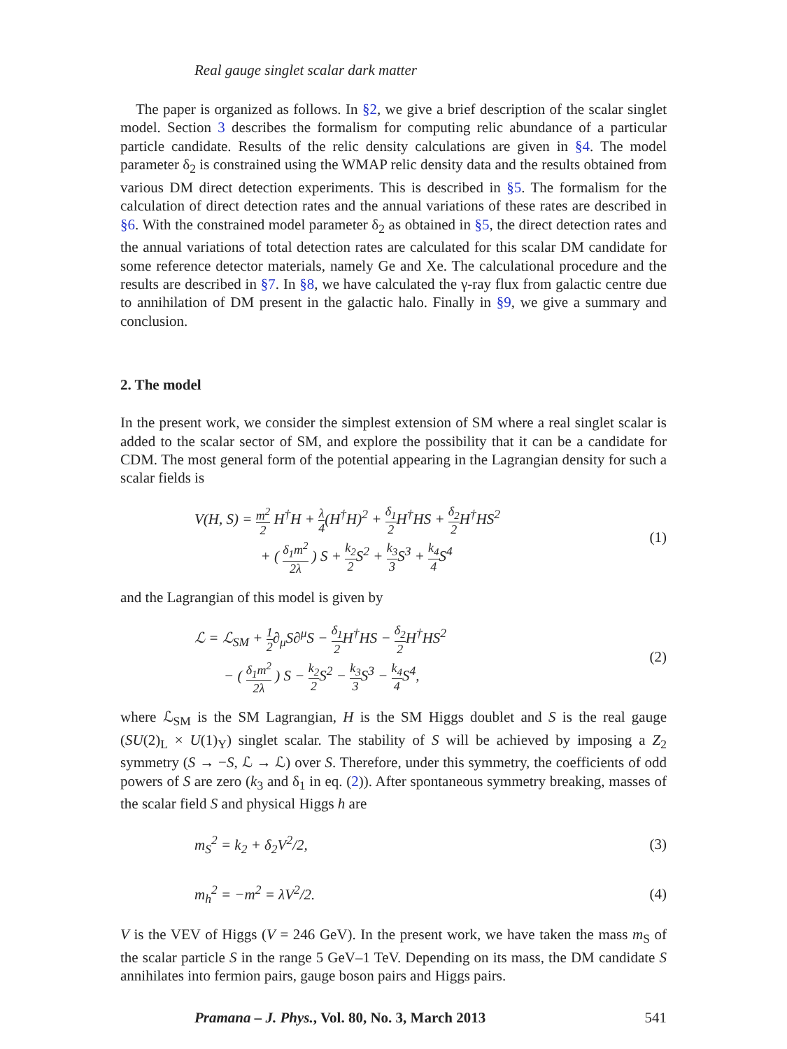Real gauge singlet scalar dark matter
The paper is organized as follows. In §2, we give a brief description of the scalar singlet model. Section 3 describes the formalism for computing relic abundance of a particular particle candidate. Results of the relic density calculations are given in §4. The model parameter δ<sub>2</sub> is constrained using the WMAP relic density data and the results obtained from various DM direct detection experiments. This is described in §5. The formalism for the calculation of direct detection rates and the annual variations of these rates are described in §6. With the constrained model parameter δ<sub>2</sub> as obtained in §5, the direct detection rates and the annual variations of total detection rates are calculated for this scalar DM candidate for some reference detector materials, namely Ge and Xe. The calculational procedure and the results are described in §7. In §8, we have calculated the γ-ray flux from galactic centre due to annihilation of DM present in the galactic halo. Finally in §9, we give a summary and conclusion.
2. The model
In the present work, we consider the simplest extension of SM where a real singlet scalar is added to the scalar sector of SM, and explore the possibility that it can be a candidate for CDM. The most general form of the potential appearing in the Lagrangian density for such a scalar fields is
V(H, S) = m<sup>2</sup> 2 H<sup>†</sup>H + λ 4(H<sup>†</sup>H)<sup>2</sup> + δ<sub>1</sub> 2 H<sup>†</sup>HS + δ<sub>2</sub> 2 H<sup>†</sup>HS<sup>2</sup>
+ ( δ<sub>1</sub>m<sup>2</sup> 2λ ) S + k<sub>2</sub> 2 S<sup>2</sup> + k<sub>3</sub> 3 S<sup>3</sup> + k<sub>4</sub> 4 S<sup>4</sup>
(1)
and the Lagrangian of this model is given by
ℒ = ℒ<sub>SM</sub> + 1 2∂<sub>μ</sub>S∂<sup>μ</sup>S − δ<sub>1</sub> 2 H<sup>†</sup>HS − δ<sub>2</sub> 2 H<sup>†</sup>HS<sup>2</sup>
− ( δ<sub>1</sub>m<sup>2</sup> 2λ ) S − k<sub>2</sub> 2 S<sup>2</sup> − k<sub>3</sub> 3 S<sup>3</sup> − k<sub>4</sub> 4 S<sup>4</sup>,
(2)
where ℒ<sub>SM</sub> is the SM Lagrangian, H is the SM Higgs doublet and S is the real gauge (SU(2)<sub>L</sub> × U(1)<sub>Y</sub>) singlet scalar. The stability of S will be achieved by imposing a Z<sub>2</sub> symmetry (S → −S, ℒ → ℒ) over S. Therefore, under this symmetry, the coefficients of odd powers of S are zero (k<sub>3</sub> and δ<sub>1</sub> in eq. (2)). After spontaneous symmetry breaking, masses of the scalar field S and physical Higgs h are
m<sub>S</sub><sup>2</sup> = k<sub>2</sub> + δ<sub>2</sub>V<sup>2</sup>/2,
(3)
m<sub>h</sub><sup>2</sup> = −m<sup>2</sup> = λV<sup>2</sup>/2.
(4)
V is the VEV of Higgs (V = 246 GeV). In the present work, we have taken the mass m<sub>S</sub> of the scalar particle S in the range 5 GeV–1 TeV. Depending on its mass, the DM candidate S annihilates into fermion pairs, gauge boson pairs and Higgs pairs.
Pramana – J. Phys., Vol. 80, No. 3, March 2013 541